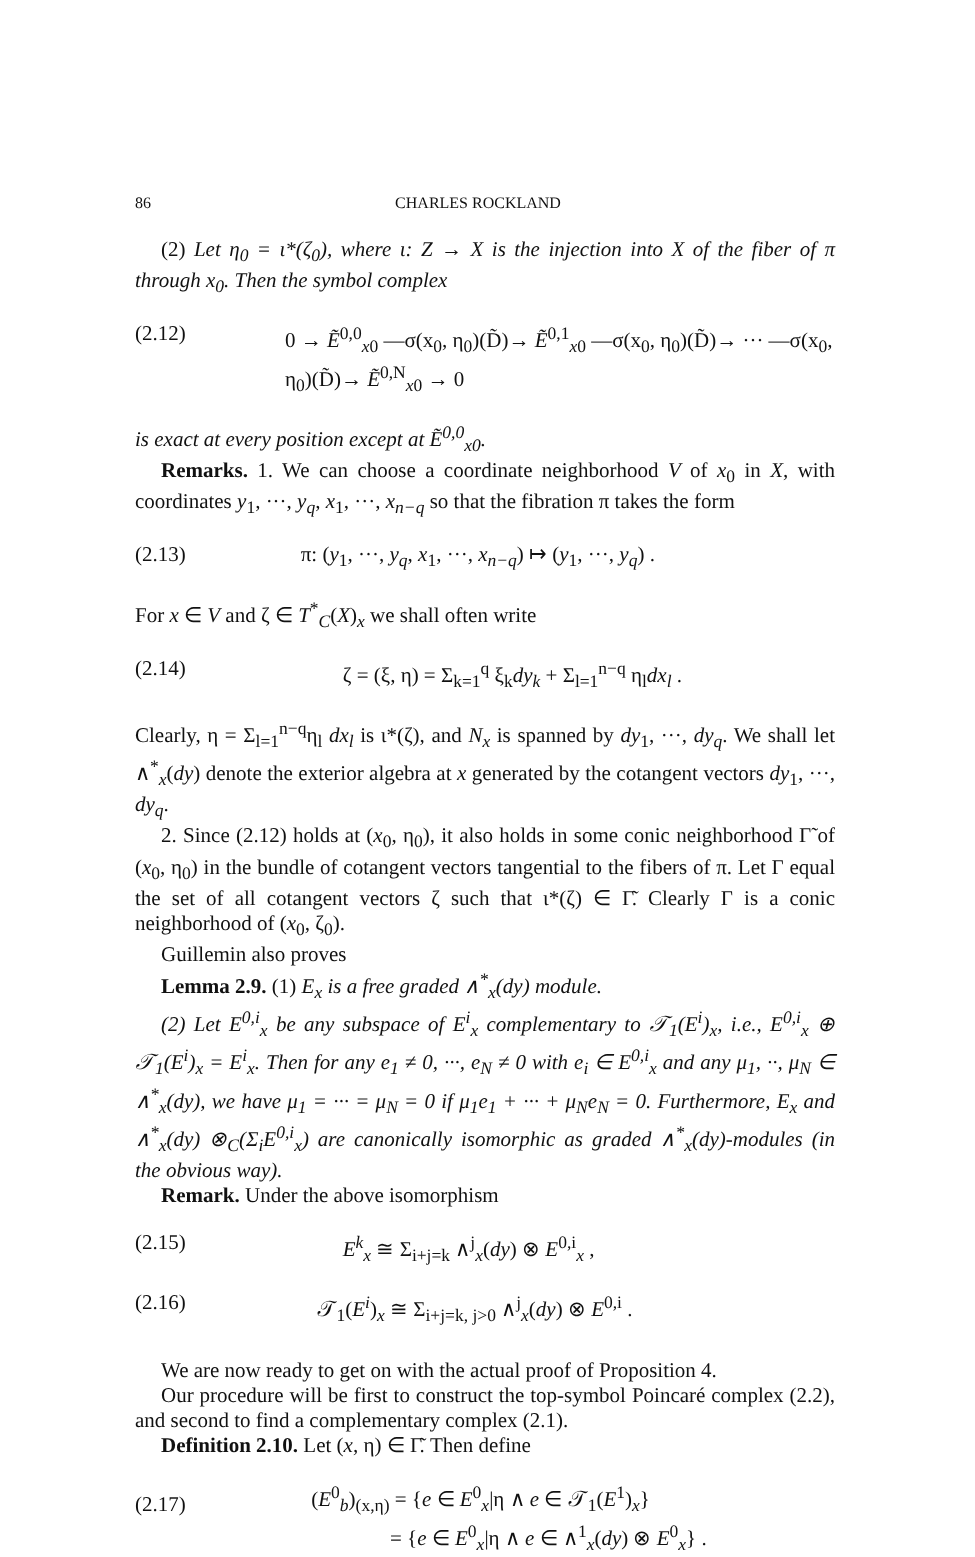86 CHARLES ROCKLAND
(2) Let η<sub>0</sub> = ι*(ζ<sub>0</sub>), where ι: Z → X is the injection into X of the fiber of π through x<sub>0</sub>. Then the symbol complex
(2.12) 0 → Ẽ<sup>0,0</sup><sub>x0</sub> —σ(x<sub>0</sub>, η<sub>0</sub>)(D̃)→ Ẽ<sup>0,1</sup><sub>x0</sub> —σ(x<sub>0</sub>, η<sub>0</sub>)(D̃)→ ··· —σ(x<sub>0</sub>, η<sub>0</sub>)(D̃)→ Ẽ<sup>0,N</sup><sub>x0</sub> → 0
is exact at every position except at Ẽ<sup>0,0</sup><sub>x0</sub>.
Remarks. 1. We can choose a coordinate neighborhood V of x<sub>0</sub> in X, with coordinates y<sub>1</sub>, ···, y<sub>q</sub>, x<sub>1</sub>, ···, x<sub>n−q</sub> so that the fibration π takes the form
(2.13) π: (y<sub>1</sub>, ···, y<sub>q</sub>, x<sub>1</sub>, ···, x<sub>n−q</sub>) ↦ (y<sub>1</sub>, ···, y<sub>q</sub>) .
For x ∈ V and ζ ∈ T<sup>*</sup><sub>C</sub>(X)<sub>x</sub> we shall often write
(2.14) ζ = (ξ, η) = Σ<sub>k=1</sub><sup>q</sup> ξ<sub>k</sub>dy<sub>k</sub> + Σ<sub>l=1</sub><sup>n−q</sup> η<sub>l</sub>dx<sub>l</sub> .
Clearly, η = Σ<sub>l=1</sub><sup>n−q</sup>η<sub>l</sub> dx<sub>l</sub> is ι*(ζ), and N<sub>x</sub> is spanned by dy<sub>1</sub>, ···, dy<sub>q</sub>. We shall let ∧<sup>*</sup><sub>x</sub>(dy) denote the exterior algebra at x generated by the cotangent vectors dy<sub>1</sub>, ···, dy<sub>q</sub>.
2. Since (2.12) holds at (x<sub>0</sub>, η<sub>0</sub>), it also holds in some conic neighborhood Γ̃ of (x<sub>0</sub>, η<sub>0</sub>) in the bundle of cotangent vectors tangential to the fibers of π. Let Γ equal the set of all cotangent vectors ζ such that ι*(ζ) ∈ Γ̃. Clearly Γ is a conic neighborhood of (x<sub>0</sub>, ζ<sub>0</sub>).
Guillemin also proves
Lemma 2.9. (1) E<sub>x</sub> is a free graded ∧<sup>*</sup><sub>x</sub>(dy) module.
(2) Let E<sup>0,i</sup><sub>x</sub> be any subspace of E<sup>i</sup><sub>x</sub> complementary to 𝒯<sub>1</sub>(E<sup>i</sup>)<sub>x</sub>, i.e., E<sup>0,i</sup><sub>x</sub> ⊕ 𝒯<sub>1</sub>(E<sup>i</sup>)<sub>x</sub> = E<sup>i</sup><sub>x</sub>. Then for any e<sub>1</sub> ≠ 0, ···, e<sub>N</sub> ≠ 0 with e<sub>i</sub> ∈ E<sup>0,i</sup><sub>x</sub> and any μ<sub>1</sub>, ··, μ<sub>N</sub> ∈ ∧<sup>*</sup><sub>x</sub>(dy), we have μ<sub>1</sub> = ··· = μ<sub>N</sub> = 0 if μ<sub>1</sub>e<sub>1</sub> + ··· + μ<sub>N</sub>e<sub>N</sub> = 0. Furthermore, E<sub>x</sub> and ∧<sup>*</sup><sub>x</sub>(dy) ⊗<sub>C</sub>(Σ<sub>i</sub>E<sup>0,i</sup><sub>x</sub>) are canonically isomorphic as graded ∧<sup>*</sup><sub>x</sub>(dy)-modules (in the obvious way).
Remark. Under the above isomorphism
(2.15) E<sup>k</sup><sub>x</sub> ≅ Σ<sub>i+j=k</sub> ∧<sup>j</sup><sub>x</sub>(dy) ⊗ E<sup>0,i</sup><sub>x</sub> ,
(2.16) 𝒯<sub>1</sub>(E<sup>i</sup>)<sub>x</sub> ≅ Σ<sub>i+j=k, j>0</sub> ∧<sup>j</sup><sub>x</sub>(dy) ⊗ E<sup>0,i</sup> .
We are now ready to get on with the actual proof of Proposition 4.
Our procedure will be first to construct the top-symbol Poincaré complex (2.2), and second to find a complementary complex (2.1).
Definition 2.10. Let (x, η) ∈ Γ̃. Then define
(2.17) (E<sup>0</sup><sub>b</sub>)<sub>(x,η)</sub> = {e ∈ E<sup>0</sup><sub>x</sub>|η ∧ e ∈ 𝒯<sub>1</sub>(E<sup>1</sup>)<sub>x</sub>}
= {e ∈ E<sup>0</sup><sub>x</sub>|η ∧ e ∈ ∧<sup>1</sup><sub>x</sub>(dy) ⊗ E<sup>0</sup><sub>x</sub>} .